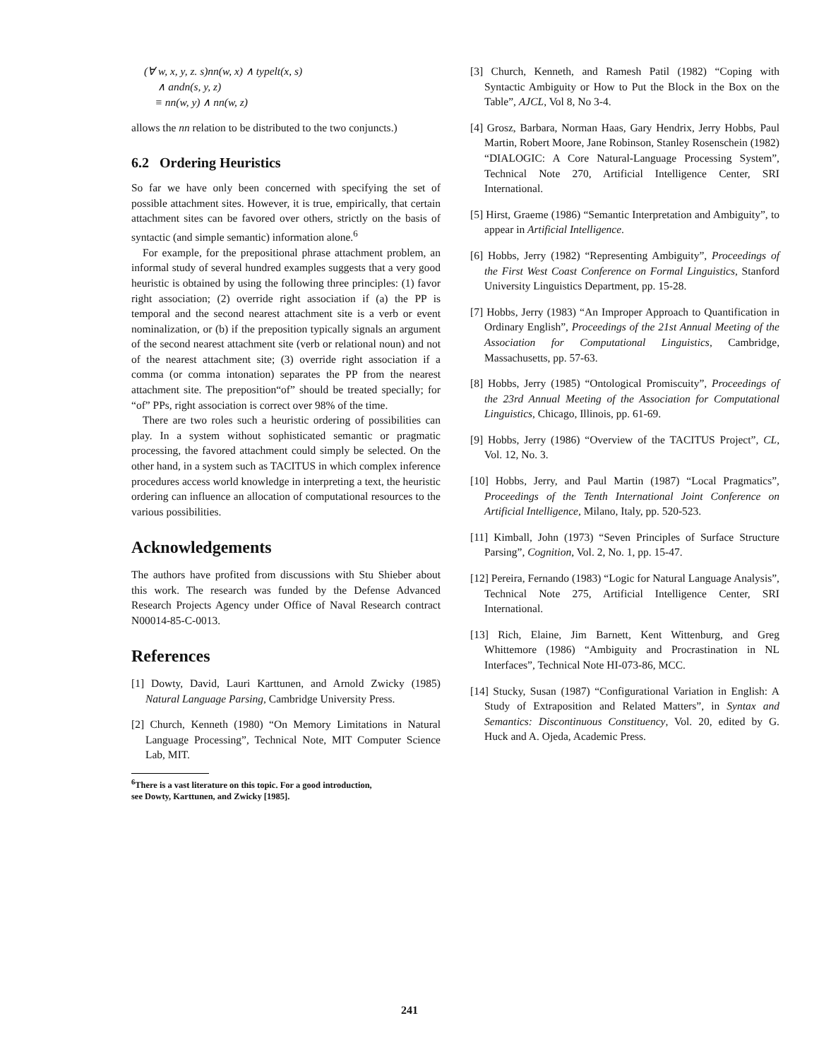(∀ w, x, y, z. s)nn(w, x) ∧ typelt(x, s)
∧ andn(s, y, z)
≡ nn(w, y) ∧ nn(w, z)
allows the nn relation to be distributed to the two conjuncts.)
6.2 Ordering Heuristics
So far we have only been concerned with specifying the set of possible attachment sites. However, it is true, empirically, that certain attachment sites can be favored over others, strictly on the basis of syntactic (and simple semantic) information alone.<sup>6</sup>
For example, for the prepositional phrase attachment problem, an informal study of several hundred examples suggests that a very good heuristic is obtained by using the following three principles: (1) favor right association; (2) override right association if (a) the PP is temporal and the second nearest attachment site is a verb or event nominalization, or (b) if the preposition typically signals an argument of the second nearest attachment site (verb or relational noun) and not of the nearest attachment site; (3) override right association if a comma (or comma intonation) separates the PP from the nearest attachment site. The preposition“of” should be treated specially; for “of” PPs, right association is correct over 98% of the time.
There are two roles such a heuristic ordering of possibilities can play. In a system without sophisticated semantic or pragmatic processing, the favored attachment could simply be selected. On the other hand, in a system such as TACITUS in which complex inference procedures access world knowledge in interpreting a text, the heuristic ordering can influence an allocation of computational resources to the various possibilities.
Acknowledgements
The authors have profited from discussions with Stu Shieber about this work. The research was funded by the Defense Advanced Research Projects Agency under Office of Naval Research contract N00014-85-C-0013.
References
[1] Dowty, David, Lauri Karttunen, and Arnold Zwicky (1985) Natural Language Parsing, Cambridge University Press.
[2] Church, Kenneth (1980) “On Memory Limitations in Natural Language Processing”, Technical Note, MIT Computer Science Lab, MIT.
<sup>6</sup> There is a vast literature on this topic. For a good introduction,
see Dowty, Karttunen, and Zwicky [1985].
[3] Church, Kenneth, and Ramesh Patil (1982) “Coping with Syntactic Ambiguity or How to Put the Block in the Box on the Table”, AJCL, Vol 8, No 3-4.
[4] Grosz, Barbara, Norman Haas, Gary Hendrix, Jerry Hobbs, Paul Martin, Robert Moore, Jane Robinson, Stanley Rosenschein (1982) “DIALOGIC: A Core Natural-Language Processing System”, Technical Note 270, Artificial Intelligence Center, SRI International.
[5] Hirst, Graeme (1986) “Semantic Interpretation and Ambiguity”, to appear in Artificial Intelligence.
[6] Hobbs, Jerry (1982) “Representing Ambiguity”, Proceedings of the First West Coast Conference on Formal Linguistics, Stanford University Linguistics Department, pp. 15-28.
[7] Hobbs, Jerry (1983) “An Improper Approach to Quantification in Ordinary English”, Proceedings of the 21st Annual Meeting of the Association for Computational Linguistics, Cambridge, Massachusetts, pp. 57-63.
[8] Hobbs, Jerry (1985) “Ontological Promiscuity”, Proceedings of the 23rd Annual Meeting of the Association for Computational Linguistics, Chicago, Illinois, pp. 61-69.
[9] Hobbs, Jerry (1986) “Overview of the TACITUS Project”, CL, Vol. 12, No. 3.
[10] Hobbs, Jerry, and Paul Martin (1987) “Local Pragmatics”, Proceedings of the Tenth International Joint Conference on Artificial Intelligence, Milano, Italy, pp. 520-523.
[11] Kimball, John (1973) “Seven Principles of Surface Structure Parsing”, Cognition, Vol. 2, No. 1, pp. 15-47.
[12] Pereira, Fernando (1983) “Logic for Natural Language Analysis”, Technical Note 275, Artificial Intelligence Center, SRI International.
[13] Rich, Elaine, Jim Barnett, Kent Wittenburg, and Greg Whittemore (1986) “Ambiguity and Procrastination in NL Interfaces”, Technical Note HI-073-86, MCC.
[14] Stucky, Susan (1987) “Configurational Variation in English: A Study of Extraposition and Related Matters”, in Syntax and Semantics: Discontinuous Constituency, Vol. 20, edited by G. Huck and A. Ojeda, Academic Press.
241